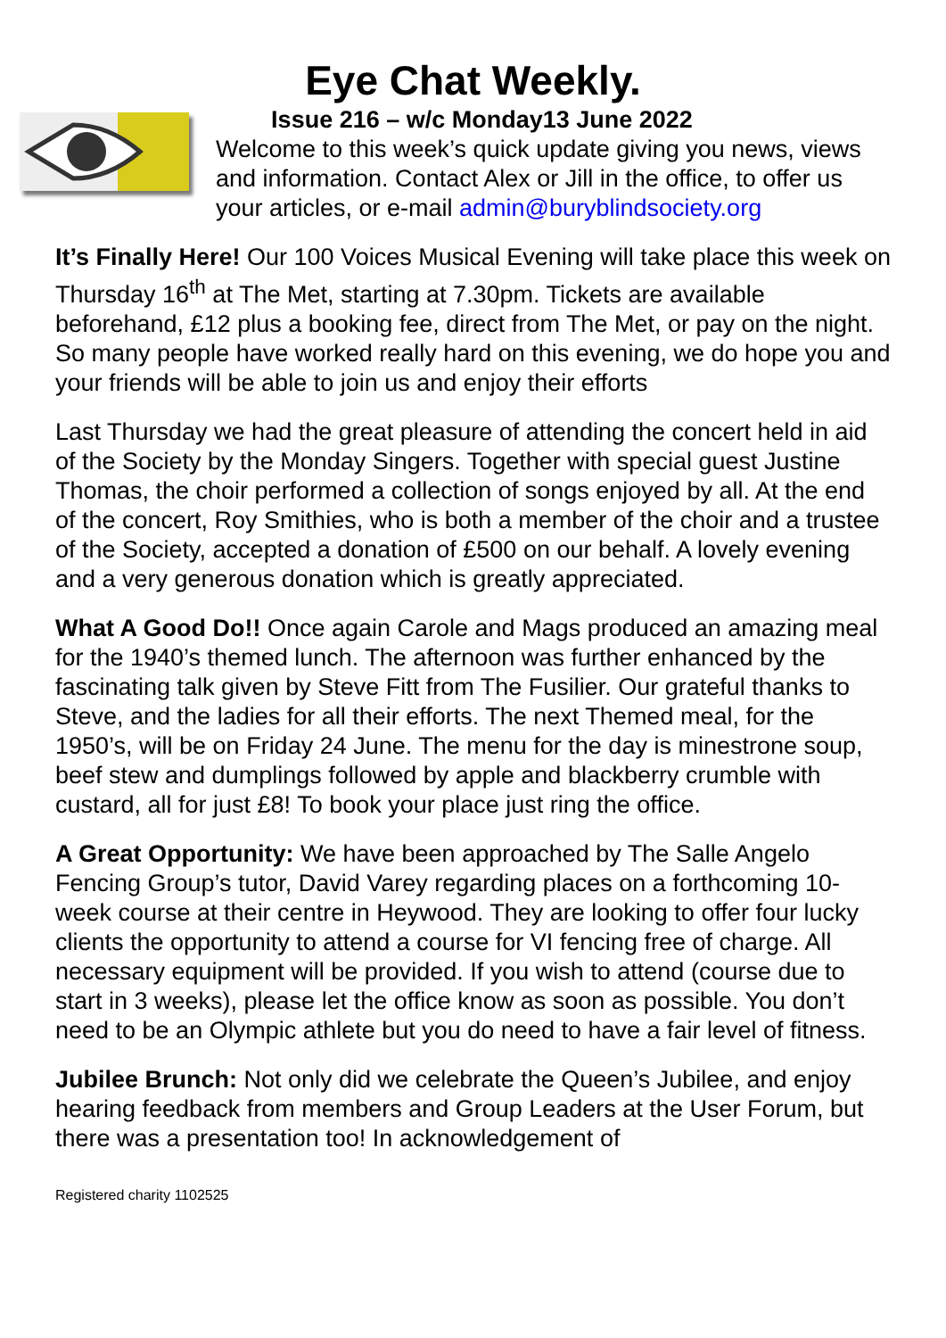Eye Chat Weekly.
Issue 216 – w/c Monday13 June 2022
Welcome to this week’s quick update giving you news, views and information. Contact Alex or Jill in the office, to offer us your articles, or e-mail admin@buryblindsociety.org
It’s Finally Here! Our 100 Voices Musical Evening will take place this week on Thursday 16<sup>th</sup> at The Met, starting at 7.30pm. Tickets are available beforehand, £12 plus a booking fee, direct from The Met, or pay on the night. So many people have worked really hard on this evening, we do hope you and your friends will be able to join us and enjoy their efforts
Last Thursday we had the great pleasure of attending the concert held in aid of the Society by the Monday Singers. Together with special guest Justine Thomas, the choir performed a collection of songs enjoyed by all. At the end of the concert, Roy Smithies, who is both a member of the choir and a trustee of the Society, accepted a donation of £500 on our behalf. A lovely evening and a very generous donation which is greatly appreciated.
What A Good Do!! Once again Carole and Mags produced an amazing meal for the 1940’s themed lunch. The afternoon was further enhanced by the fascinating talk given by Steve Fitt from The Fusilier. Our grateful thanks to Steve, and the ladies for all their efforts. The next Themed meal, for the 1950’s, will be on Friday 24 June. The menu for the day is minestrone soup, beef stew and dumplings followed by apple and blackberry crumble with custard, all for just £8! To book your place just ring the office.
A Great Opportunity: We have been approached by The Salle Angelo Fencing Group’s tutor, David Varey regarding places on a forthcoming 10-week course at their centre in Heywood. They are looking to offer four lucky clients the opportunity to attend a course for VI fencing free of charge. All necessary equipment will be provided. If you wish to attend (course due to start in 3 weeks), please let the office know as soon as possible. You don’t need to be an Olympic athlete but you do need to have a fair level of fitness.
Jubilee Brunch: Not only did we celebrate the Queen’s Jubilee, and enjoy hearing feedback from members and Group Leaders at the User Forum, but there was a presentation too! In acknowledgement of
Registered charity 1102525